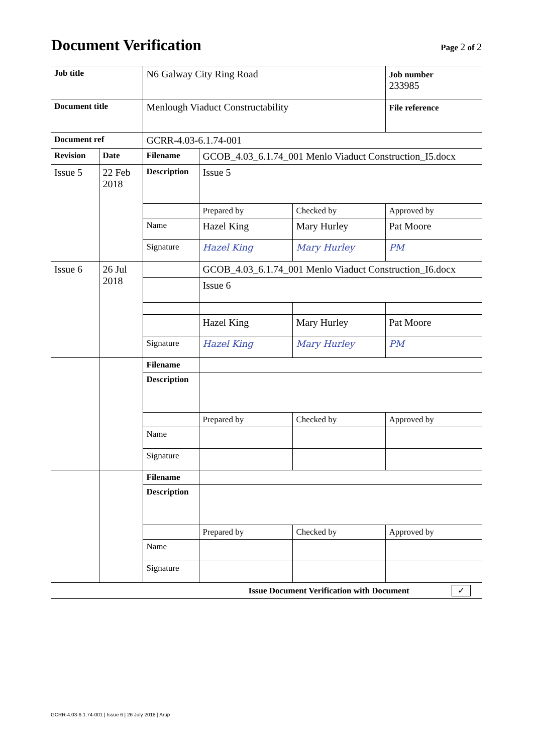Document Verification
Page 2 of 2
| Job title | | N6 Galway City Ring Road | | | Job number 233985 |
| Document title | | Menlough Viaduct Constructability | | | File reference |
| Document ref | | GCRR-4.03-6.1.74-001 | | | |
| Revision | Date | Filename | GCOB_4.03_6.1.74_001 Menlo Viaduct Construction_I5.docx | | |
| Issue 5 | 22 Feb 2018 | Description | Issue 5 | | |
| | | | Prepared by | Checked by | Approved by |
| | | Name | Hazel King | Mary Hurley | Pat Moore |
| | | Signature | Hazel King | Mary Hurley | PM |
| Issue 6 | 26 Jul 2018 | | GCOB_4.03_6.1.74_001 Menlo Viaduct Construction_I6.docx | | |
| | | | Issue 6 | | |
| | | | Hazel King | Mary Hurley | Pat Moore |
| | | Signature | Hazel King | Mary Hurley | PM |
| | | Filename | | | |
| | | Description | | | |
| | | | Prepared by | Checked by | Approved by |
| | | Name | | | |
| | | Signature | | | |
| | | Filename | | | |
| | | Description | | | |
| | | | Prepared by | Checked by | Approved by |
| | | Name | | | |
| | | Signature | | | |
| Issue Document Verification with Document ✓ | | | | | |
GCRR-4.03-6.1.74-001 | Issue 6 | 26 July 2018 | Arup